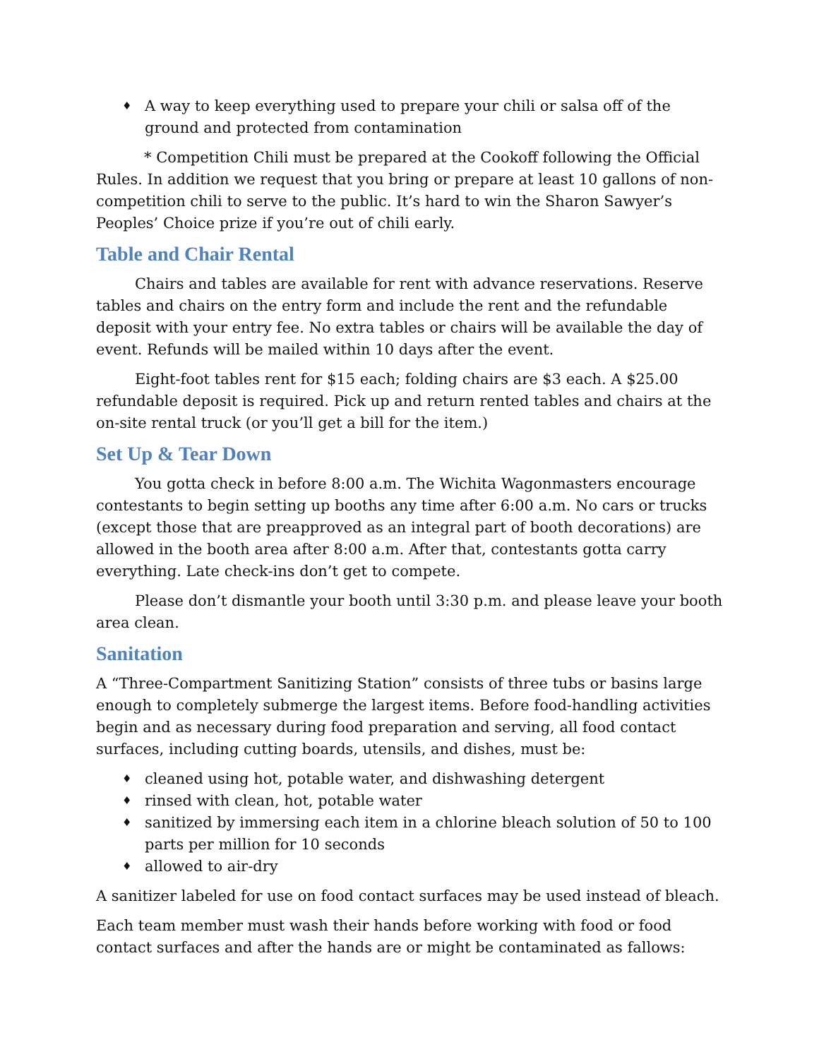♦ A way to keep everything used to prepare your chili or salsa off of the ground and protected from contamination
* Competition Chili must be prepared at the Cookoff following the Official Rules. In addition we request that you bring or prepare at least 10 gallons of non-competition chili to serve to the public. It’s hard to win the Sharon Sawyer’s Peoples’ Choice prize if you’re out of chili early.
Table and Chair Rental
Chairs and tables are available for rent with advance reservations. Reserve tables and chairs on the entry form and include the rent and the refundable deposit with your entry fee. No extra tables or chairs will be available the day of event. Refunds will be mailed within 10 days after the event.
Eight-foot tables rent for $15 each; folding chairs are $3 each. A $25.00 refundable deposit is required. Pick up and return rented tables and chairs at the on-site rental truck (or you’ll get a bill for the item.)
Set Up & Tear Down
You gotta check in before 8:00 a.m. The Wichita Wagonmasters encourage contestants to begin setting up booths any time after 6:00 a.m. No cars or trucks (except those that are preapproved as an integral part of booth decorations) are allowed in the booth area after 8:00 a.m. After that, contestants gotta carry everything. Late check-ins don’t get to compete.
Please don’t dismantle your booth until 3:30 p.m. and please leave your booth area clean.
Sanitation
A “Three-Compartment Sanitizing Station” consists of three tubs or basins large enough to completely submerge the largest items. Before food-handling activities begin and as necessary during food preparation and serving, all food contact surfaces, including cutting boards, utensils, and dishes, must be:
♦ cleaned using hot, potable water, and dishwashing detergent
♦ rinsed with clean, hot, potable water
♦ sanitized by immersing each item in a chlorine bleach solution of 50 to 100 parts per million for 10 seconds
♦ allowed to air-dry
A sanitizer labeled for use on food contact surfaces may be used instead of bleach.
Each team member must wash their hands before working with food or food contact surfaces and after the hands are or might be contaminated as fallows: